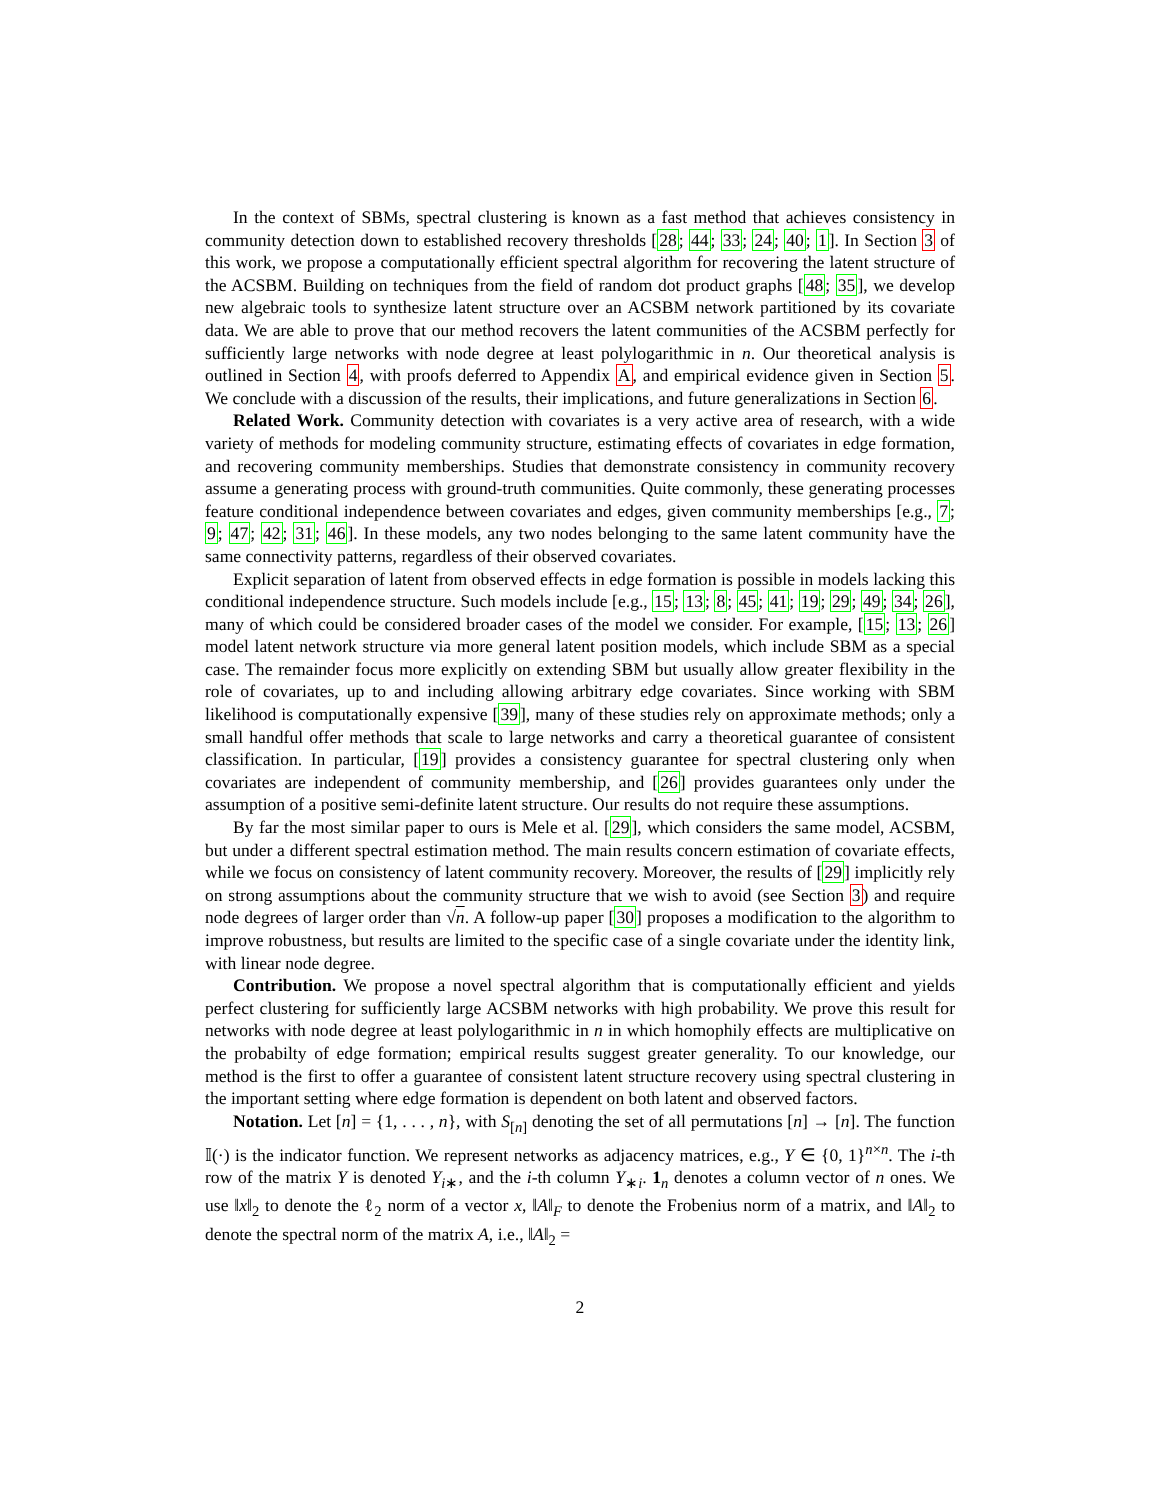In the context of SBMs, spectral clustering is known as a fast method that achieves consistency in community detection down to established recovery thresholds [28; 44; 33; 24; 40; 1]. In Section 3 of this work, we propose a computationally efficient spectral algorithm for recovering the latent structure of the ACSBM. Building on techniques from the field of random dot product graphs [48; 35], we develop new algebraic tools to synthesize latent structure over an ACSBM network partitioned by its covariate data. We are able to prove that our method recovers the latent communities of the ACSBM perfectly for sufficiently large networks with node degree at least polylogarithmic in n. Our theoretical analysis is outlined in Section 4, with proofs deferred to Appendix A, and empirical evidence given in Section 5. We conclude with a discussion of the results, their implications, and future generalizations in Section 6.
Related Work. Community detection with covariates is a very active area of research, with a wide variety of methods for modeling community structure, estimating effects of covariates in edge formation, and recovering community memberships. Studies that demonstrate consistency in community recovery assume a generating process with ground-truth communities. Quite commonly, these generating processes feature conditional independence between covariates and edges, given community memberships [e.g., 7; 9; 47; 42; 31; 46]. In these models, any two nodes belonging to the same latent community have the same connectivity patterns, regardless of their observed covariates.
Explicit separation of latent from observed effects in edge formation is possible in models lacking this conditional independence structure. Such models include [e.g., 15; 13; 8; 45; 41; 19; 29; 49; 34; 26], many of which could be considered broader cases of the model we consider. For example, [15; 13; 26] model latent network structure via more general latent position models, which include SBM as a special case. The remainder focus more explicitly on extending SBM but usually allow greater flexibility in the role of covariates, up to and including allowing arbitrary edge covariates. Since working with SBM likelihood is computationally expensive [39], many of these studies rely on approximate methods; only a small handful offer methods that scale to large networks and carry a theoretical guarantee of consistent classification. In particular, [19] provides a consistency guarantee for spectral clustering only when covariates are independent of community membership, and [26] provides guarantees only under the assumption of a positive semi-definite latent structure. Our results do not require these assumptions.
By far the most similar paper to ours is Mele et al. [29], which considers the same model, ACSBM, but under a different spectral estimation method. The main results concern estimation of covariate effects, while we focus on consistency of latent community recovery. Moreover, the results of [29] implicitly rely on strong assumptions about the community structure that we wish to avoid (see Section 3) and require node degrees of larger order than √n. A follow-up paper [30] proposes a modification to the algorithm to improve robustness, but results are limited to the specific case of a single covariate under the identity link, with linear node degree.
Contribution. We propose a novel spectral algorithm that is computationally efficient and yields perfect clustering for sufficiently large ACSBM networks with high probability. We prove this result for networks with node degree at least polylogarithmic in n in which homophily effects are multiplicative on the probabilty of edge formation; empirical results suggest greater generality. To our knowledge, our method is the first to offer a guarantee of consistent latent structure recovery using spectral clustering in the important setting where edge formation is dependent on both latent and observed factors.
Notation. Let [n] = {1, . . . , n}, with S<sub>[n]</sub> denoting the set of all permutations [n] → [n]. The function 𝕀(·) is the indicator function. We represent networks as adjacency matrices, e.g., Y ∈ {0, 1}<sup>n×n</sup>. The i-th row of the matrix Y is denoted Y<sub>i∗</sub>, and the i-th column Y<sub>∗i</sub>. 1<sub>n</sub> denotes a column vector of n ones. We use ‖x‖<sub>2</sub> to denote the ℓ<sub>2</sub> norm of a vector x, ‖A‖<sub>F</sub> to denote the Frobenius norm of a matrix, and ‖A‖<sub>2</sub> to denote the spectral norm of the matrix A, i.e., ‖A‖<sub>2</sub> =
2